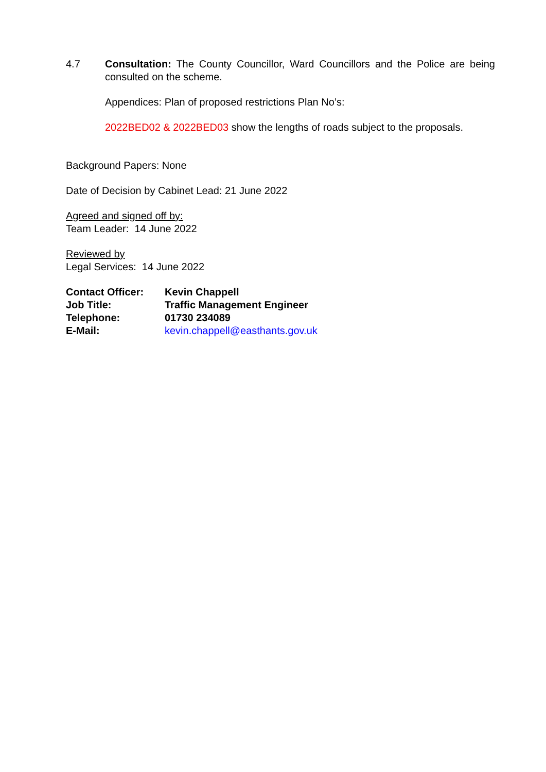4.7 Consultation: The County Councillor, Ward Councillors and the Police are being consulted on the scheme.
Appendices: Plan of proposed restrictions Plan No’s:
2022BED02 & 2022BED03 show the lengths of roads subject to the proposals.
Background Papers: None
Date of Decision by Cabinet Lead: 21 June 2022
Agreed and signed off by:
Team Leader: 14 June 2022
Reviewed by
Legal Services: 14 June 2022
| Contact Officer: | Kevin Chappell |
| Job Title: | Traffic Management Engineer |
| Telephone: | 01730 234089 |
| E-Mail: | kevin.chappell@easthants.gov.uk |